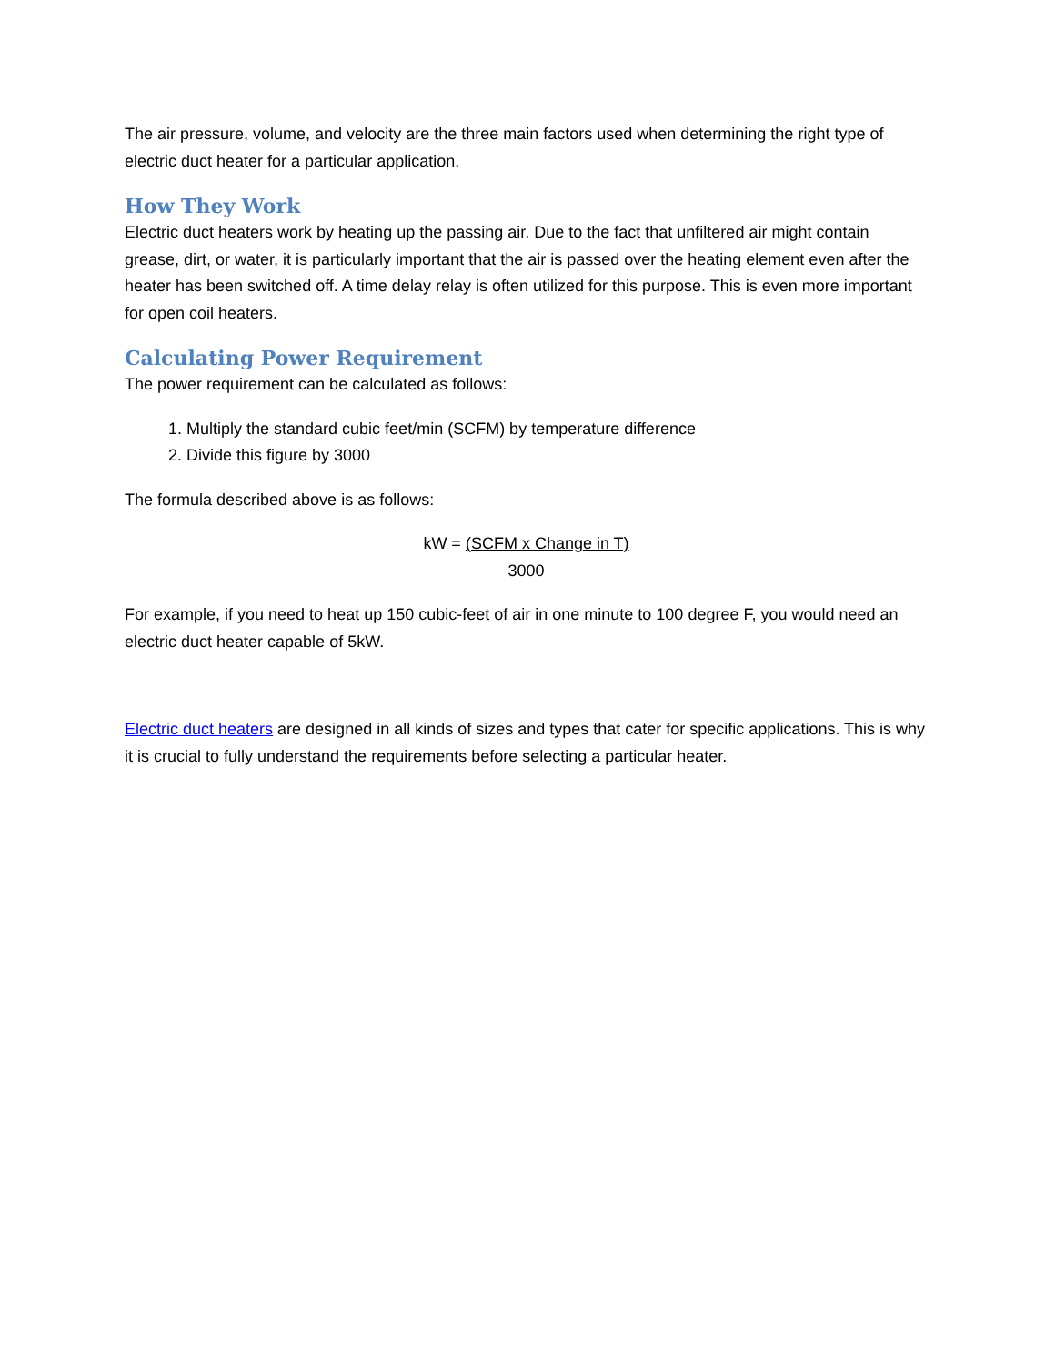The air pressure, volume, and velocity are the three main factors used when determining the right type of electric duct heater for a particular application.
How They Work
Electric duct heaters work by heating up the passing air. Due to the fact that unfiltered air might contain grease, dirt, or water, it is particularly important that the air is passed over the heating element even after the heater has been switched off. A time delay relay is often utilized for this purpose. This is even more important for open coil heaters.
Calculating Power Requirement
The power requirement can be calculated as follows:
1. Multiply the standard cubic feet/min (SCFM) by temperature difference
2. Divide this figure by 3000
The formula described above is as follows:
kW = (SCFM x Change in T)
3000
For example, if you need to heat up 150 cubic-feet of air in one minute to 100 degree F, you would need an electric duct heater capable of 5kW.
Electric duct heaters are designed in all kinds of sizes and types that cater for specific applications. This is why it is crucial to fully understand the requirements before selecting a particular heater.